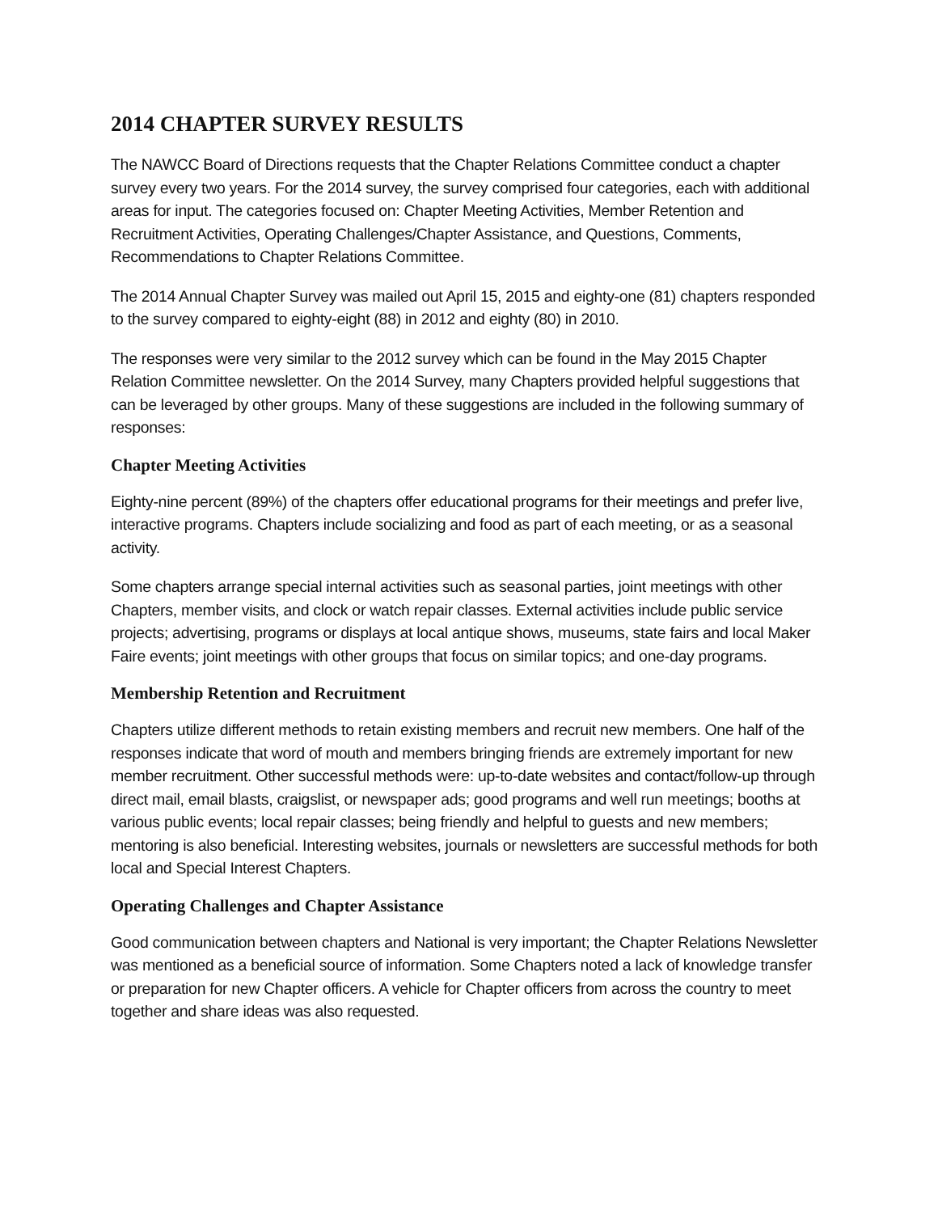2014 CHAPTER SURVEY RESULTS
The NAWCC Board of Directions requests that the Chapter Relations Committee conduct a chapter survey every two years. For the 2014 survey, the survey comprised four categories, each with additional areas for input. The categories focused on: Chapter Meeting Activities, Member Retention and Recruitment Activities, Operating Challenges/Chapter Assistance, and Questions, Comments, Recommendations to Chapter Relations Committee.
The 2014 Annual Chapter Survey was mailed out April 15, 2015 and eighty-one (81) chapters responded to the survey compared to eighty-eight (88) in 2012 and eighty (80) in 2010.
The responses were very similar to the 2012 survey which can be found in the May 2015 Chapter Relation Committee newsletter. On the 2014 Survey, many Chapters provided helpful suggestions that can be leveraged by other groups. Many of these suggestions are included in the following summary of responses:
Chapter Meeting Activities
Eighty-nine percent (89%) of the chapters offer educational programs for their meetings and prefer live, interactive programs. Chapters include socializing and food as part of each meeting, or as a seasonal activity.
Some chapters arrange special internal activities such as seasonal parties, joint meetings with other Chapters, member visits, and clock or watch repair classes. External activities include public service projects; advertising, programs or displays at local antique shows, museums, state fairs and local Maker Faire events; joint meetings with other groups that focus on similar topics; and one-day programs.
Membership Retention and Recruitment
Chapters utilize different methods to retain existing members and recruit new members. One half of the responses indicate that word of mouth and members bringing friends are extremely important for new member recruitment. Other successful methods were: up-to-date websites and contact/follow-up through direct mail, email blasts, craigslist, or newspaper ads; good programs and well run meetings; booths at various public events; local repair classes; being friendly and helpful to guests and new members; mentoring is also beneficial. Interesting websites, journals or newsletters are successful methods for both local and Special Interest Chapters.
Operating Challenges and Chapter Assistance
Good communication between chapters and National is very important; the Chapter Relations Newsletter was mentioned as a beneficial source of information. Some Chapters noted a lack of knowledge transfer or preparation for new Chapter officers. A vehicle for Chapter officers from across the country to meet together and share ideas was also requested.